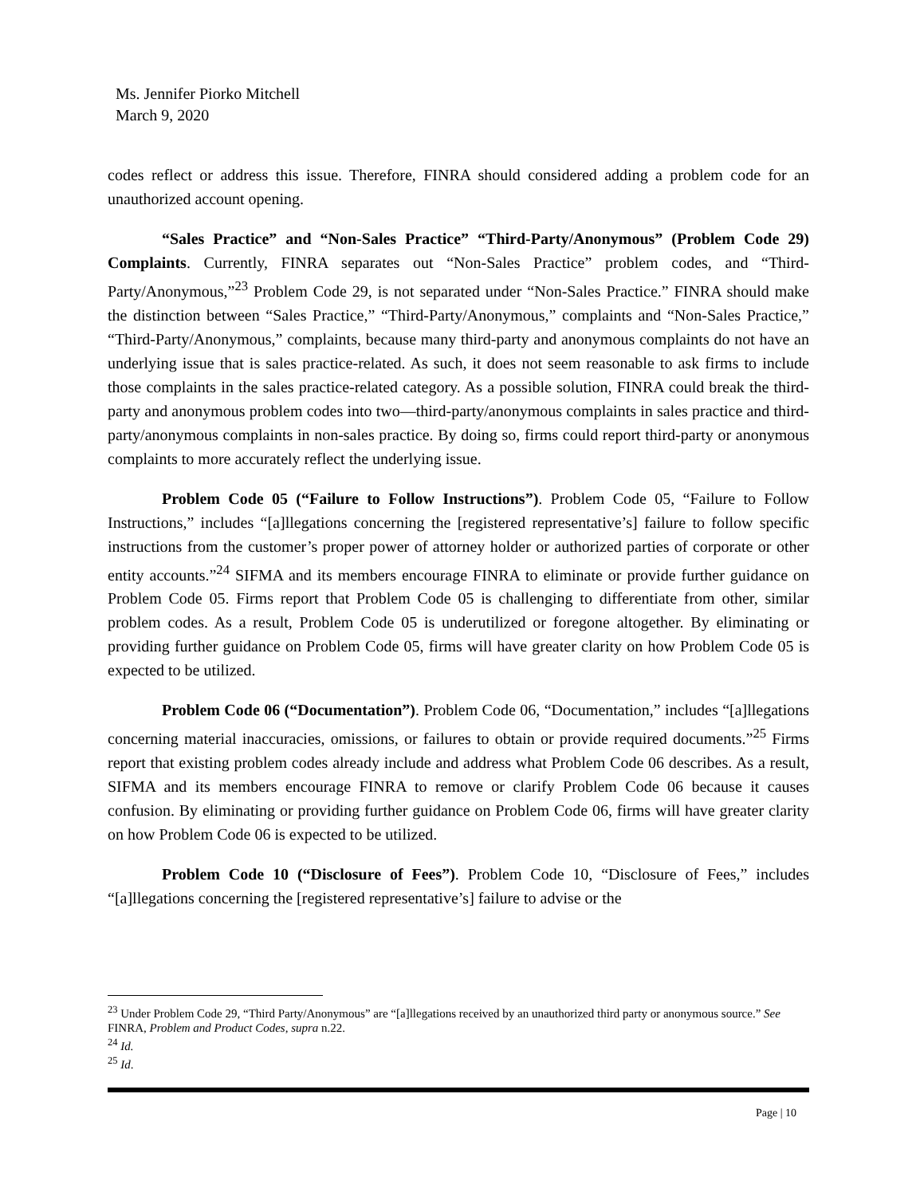Ms. Jennifer Piorko Mitchell
March 9, 2020
codes reflect or address this issue. Therefore, FINRA should considered adding a problem code for an unauthorized account opening.
“Sales Practice” and “Non-Sales Practice” “Third-Party/Anonymous” (Problem Code 29) Complaints. Currently, FINRA separates out “Non-Sales Practice” problem codes, and “Third-Party/Anonymous,”<sup>23</sup> Problem Code 29, is not separated under “Non-Sales Practice.” FINRA should make the distinction between “Sales Practice,” “Third-Party/Anonymous,” complaints and “Non-Sales Practice,” “Third-Party/Anonymous,” complaints, because many third-party and anonymous complaints do not have an underlying issue that is sales practice-related. As such, it does not seem reasonable to ask firms to include those complaints in the sales practice-related category. As a possible solution, FINRA could break the third-party and anonymous problem codes into two—third-party/anonymous complaints in sales practice and third-party/anonymous complaints in non-sales practice. By doing so, firms could report third-party or anonymous complaints to more accurately reflect the underlying issue.
Problem Code 05 (“Failure to Follow Instructions”). Problem Code 05, “Failure to Follow Instructions,” includes “[a]llegations concerning the [registered representative’s] failure to follow specific instructions from the customer’s proper power of attorney holder or authorized parties of corporate or other entity accounts.”<sup>24</sup> SIFMA and its members encourage FINRA to eliminate or provide further guidance on Problem Code 05. Firms report that Problem Code 05 is challenging to differentiate from other, similar problem codes. As a result, Problem Code 05 is underutilized or foregone altogether. By eliminating or providing further guidance on Problem Code 05, firms will have greater clarity on how Problem Code 05 is expected to be utilized.
Problem Code 06 (“Documentation”). Problem Code 06, “Documentation,” includes “[a]llegations concerning material inaccuracies, omissions, or failures to obtain or provide required documents.”<sup>25</sup> Firms report that existing problem codes already include and address what Problem Code 06 describes. As a result, SIFMA and its members encourage FINRA to remove or clarify Problem Code 06 because it causes confusion. By eliminating or providing further guidance on Problem Code 06, firms will have greater clarity on how Problem Code 06 is expected to be utilized.
Problem Code 10 (“Disclosure of Fees”). Problem Code 10, “Disclosure of Fees,” includes “[a]llegations concerning the [registered representative’s] failure to advise or the
<sup>23</sup> Under Problem Code 29, “Third Party/Anonymous” are “[a]llegations received by an unauthorized third party or anonymous source.” See FINRA, Problem and Product Codes, supra n.22.
<sup>24</sup> Id.
<sup>25</sup> Id.
Page | 10